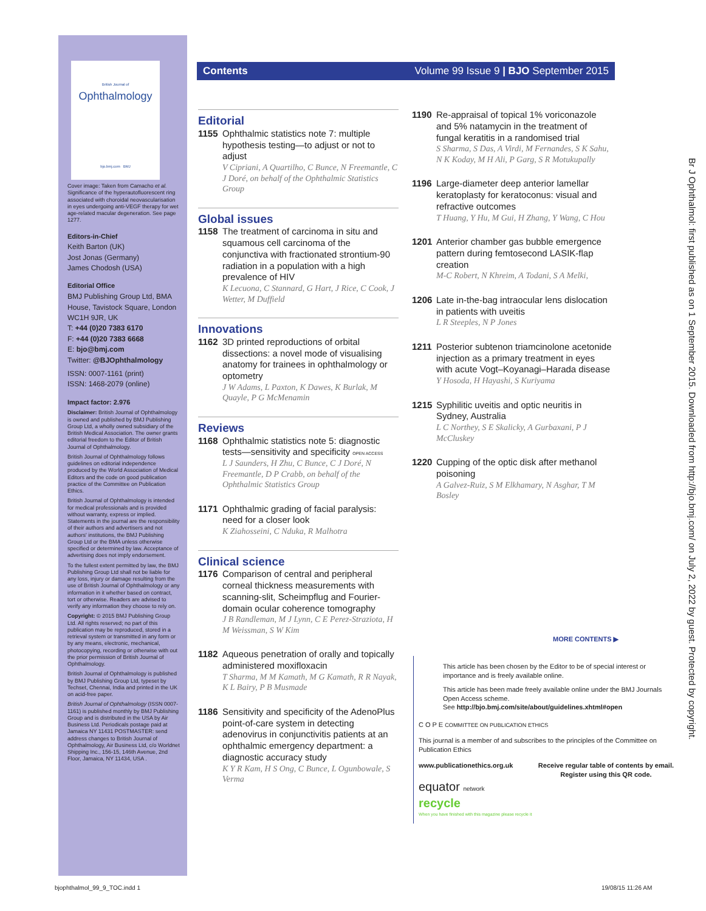British Journal of
Ophthalmology
bjo.bmj.com BMJ
Cover image: Taken from Camacho et al. Significance of the hyperautofluorescent ring associated with choroidal neovascularisation in eyes undergoing anti-VEGF therapy for wet age-related macular degeneration. See page 1277.
Editors-in-Chief
Keith Barton (UK)
Jost Jonas (Germany)
James Chodosh (USA)
Editorial Office
BMJ Publishing Group Ltd, BMA House, Tavistock Square, London WC1H 9JR, UK
T: +44 (0)20 7383 6170
F: +44 (0)20 7383 6668
E: bjo@bmj.com
Twitter: @BJOphthalmology
ISSN: 0007-1161 (print)
ISSN: 1468-2079 (online)
Impact factor: 2.976
Disclaimer: British Journal of Ophthalmology is owned and published by BMJ Publishing Group Ltd, a wholly owned subsidiary of the British Medical Association. The owner grants editorial freedom to the Editor of British Journal of Ophthalmology.
British Journal of Ophthalmology follows guidelines on editorial independence produced by the World Association of Medical Editors and the code on good publication practice of the Committee on Publication Ethics.
British Journal of Ophthalmology is intended for medical professionals and is provided without warranty, express or implied. Statements in the journal are the responsibility of their authors and advertisers and not authors' institutions, the BMJ Publishing Group Ltd or the BMA unless otherwise specified or determined by law. Acceptance of advertising does not imply endorsement.
To the fullest extent permitted by law, the BMJ Publishing Group Ltd shall not be liable for any loss, injury or damage resulting from the use of British Journal of Ophthalmology or any information in it whether based on contract, tort or otherwise. Readers are advised to verify any information they choose to rely on.
Copyright: © 2015 BMJ Publishing Group Ltd. All rights reserved; no part of this publication may be reproduced, stored in a retrieval system or transmitted in any form or by any means, electronic, mechanical, photocopying, recording or otherwise with out the prior permission of British Journal of Ophthalmology.
British Journal of Ophthalmology is published by BMJ Publishing Group Ltd, typeset by Techset, Chennai, India and printed in the UK on acid-free paper.
British Journal of Ophthalmology (ISSN 0007-1161) is published monthly by BMJ Publishing Group and is distributed in the USA by Air Business Ltd. Periodicals postage paid at Jamaica NY 11431 POSTMASTER: send address changes to British Journal of Ophthalmology, Air Business Ltd, c/o Worldnet Shipping Inc., 156-15, 146th Avenue, 2nd Floor, Jamaica, NY 11434, USA .
Contents Volume 99 Issue 9 | BJO September 2015
Editorial
1155 Ophthalmic statistics note 7: multiple hypothesis testing—to adjust or not to adjust
V Cipriani, A Quartilho, C Bunce, N Freemantle, C J Doré, on behalf of the Ophthalmic Statistics Group
Global issues
1158 The treatment of carcinoma in situ and squamous cell carcinoma of the conjunctiva with fractionated strontium-90 radiation in a population with a high prevalence of HIV
K Lecuona, C Stannard, G Hart, J Rice, C Cook, J Wetter, M Duffield
Innovations
1162 3D printed reproductions of orbital dissections: a novel mode of visualising anatomy for trainees in ophthalmology or optometry
J W Adams, L Paxton, K Dawes, K Burlak, M Quayle, P G McMenamin
Reviews
1168 Ophthalmic statistics note 5: diagnostic tests—sensitivity and specificity OPEN ACCESS
L J Saunders, H Zhu, C Bunce, C J Doré, N Freemantle, D P Crabb, on behalf of the Ophthalmic Statistics Group
1171 Ophthalmic grading of facial paralysis: need for a closer look
K Ziahosseini, C Nduka, R Malhotra
Clinical science
1176 Comparison of central and peripheral corneal thickness measurements with scanning-slit, Scheimpflug and Fourier-domain ocular coherence tomography
J B Randleman, M J Lynn, C E Perez-Straziota, H M Weissman, S W Kim
1182 Aqueous penetration of orally and topically administered moxifloxacin
T Sharma, M M Kamath, M G Kamath, R R Nayak, K L Bairy, P B Musmade
1186 Sensitivity and specificity of the AdenoPlus point-of-care system in detecting adenovirus in conjunctivitis patients at an ophthalmic emergency department: a diagnostic accuracy study
K Y R Kam, H S Ong, C Bunce, L Ogunbowale, S Verma
1190 Re-appraisal of topical 1% voriconazole and 5% natamycin in the treatment of fungal keratitis in a randomised trial
S Sharma, S Das, A Virdi, M Fernandes, S K Sahu, N K Koday, M H Ali, P Garg, S R Motukupally
1196 Large-diameter deep anterior lamellar keratoplasty for keratoconus: visual and refractive outcomes
T Huang, Y Hu, M Gui, H Zhang, Y Wang, C Hou
1201 Anterior chamber gas bubble emergence pattern during femtosecond LASIK-flap creation
M-C Robert, N Khreim, A Todani, S A Melki,
1206 Late in-the-bag intraocular lens dislocation in patients with uveitis
L R Steeples, N P Jones
1211 Posterior subtenon triamcinolone acetonide injection as a primary treatment in eyes with acute Vogt–Koyanagi–Harada disease
Y Hosoda, H Hayashi, S Kuriyama
1215 Syphilitic uveitis and optic neuritis in Sydney, Australia
L C Northey, S E Skalicky, A Gurbaxani, P J McCluskey
1220 Cupping of the optic disk after methanol poisoning
A Galvez-Ruiz, S M Elkhamary, N Asghar, T M Bosley
MORE CONTENTS ▶
This article has been chosen by the Editor to be of special interest or importance and is freely available online.
This article has been made freely available online under the BMJ Journals Open Access scheme.
See http://bjo.bmj.com/site/about/guidelines.xhtml#open
C O P E COMMITTEE ON PUBLICATION ETHICS
This journal is a member of and subscribes to the principles of the Committee on Publication Ethics
www.publicationethics.org.uk Receive regular table of contents by email.
Register using this QR code.
equator network
recycle
When you have finished with this magazine please recycle it
Br J Ophthalmol: first published as on 1 September 2015. Downloaded from http://bjo.bmj.com/ on July 2, 2022 by guest. Protected by copyright.
bjophthalmol_99_9_TOC.indd 1 19/08/15 11:26 AM